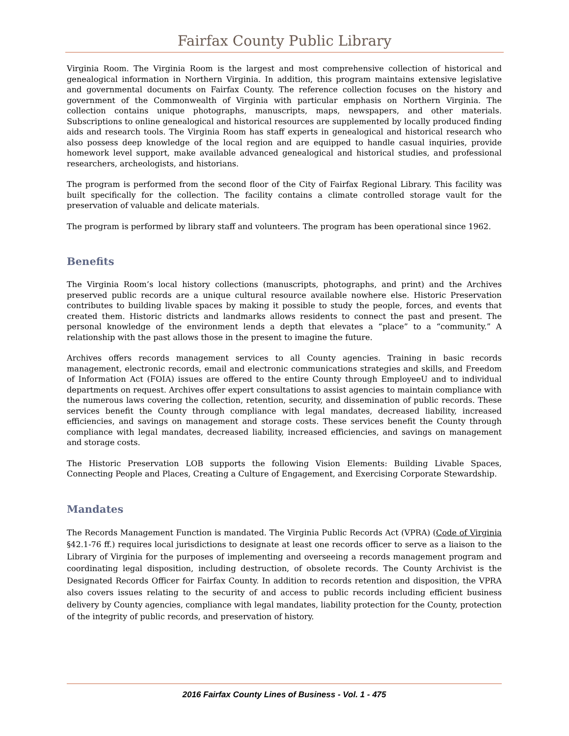Fairfax County Public Library
Virginia Room. The Virginia Room is the largest and most comprehensive collection of historical and genealogical information in Northern Virginia. In addition, this program maintains extensive legislative and governmental documents on Fairfax County. The reference collection focuses on the history and government of the Commonwealth of Virginia with particular emphasis on Northern Virginia. The collection contains unique photographs, manuscripts, maps, newspapers, and other materials. Subscriptions to online genealogical and historical resources are supplemented by locally produced finding aids and research tools. The Virginia Room has staff experts in genealogical and historical research who also possess deep knowledge of the local region and are equipped to handle casual inquiries, provide homework level support, make available advanced genealogical and historical studies, and professional researchers, archeologists, and historians.
The program is performed from the second floor of the City of Fairfax Regional Library. This facility was built specifically for the collection. The facility contains a climate controlled storage vault for the preservation of valuable and delicate materials.
The program is performed by library staff and volunteers. The program has been operational since 1962.
Benefits
The Virginia Room’s local history collections (manuscripts, photographs, and print) and the Archives preserved public records are a unique cultural resource available nowhere else. Historic Preservation contributes to building livable spaces by making it possible to study the people, forces, and events that created them. Historic districts and landmarks allows residents to connect the past and present. The personal knowledge of the environment lends a depth that elevates a “place” to a “community.” A relationship with the past allows those in the present to imagine the future.
Archives offers records management services to all County agencies. Training in basic records management, electronic records, email and electronic communications strategies and skills, and Freedom of Information Act (FOIA) issues are offered to the entire County through EmployeeU and to individual departments on request. Archives offer expert consultations to assist agencies to maintain compliance with the numerous laws covering the collection, retention, security, and dissemination of public records. These services benefit the County through compliance with legal mandates, decreased liability, increased efficiencies, and savings on management and storage costs. These services benefit the County through compliance with legal mandates, decreased liability, increased efficiencies, and savings on management and storage costs.
The Historic Preservation LOB supports the following Vision Elements: Building Livable Spaces, Connecting People and Places, Creating a Culture of Engagement, and Exercising Corporate Stewardship.
Mandates
The Records Management Function is mandated. The Virginia Public Records Act (VPRA) (Code of Virginia §42.1-76 ff.) requires local jurisdictions to designate at least one records officer to serve as a liaison to the Library of Virginia for the purposes of implementing and overseeing a records management program and coordinating legal disposition, including destruction, of obsolete records. The County Archivist is the Designated Records Officer for Fairfax County. In addition to records retention and disposition, the VPRA also covers issues relating to the security of and access to public records including efficient business delivery by County agencies, compliance with legal mandates, liability protection for the County, protection of the integrity of public records, and preservation of history.
2016 Fairfax County Lines of Business - Vol. 1 - 475